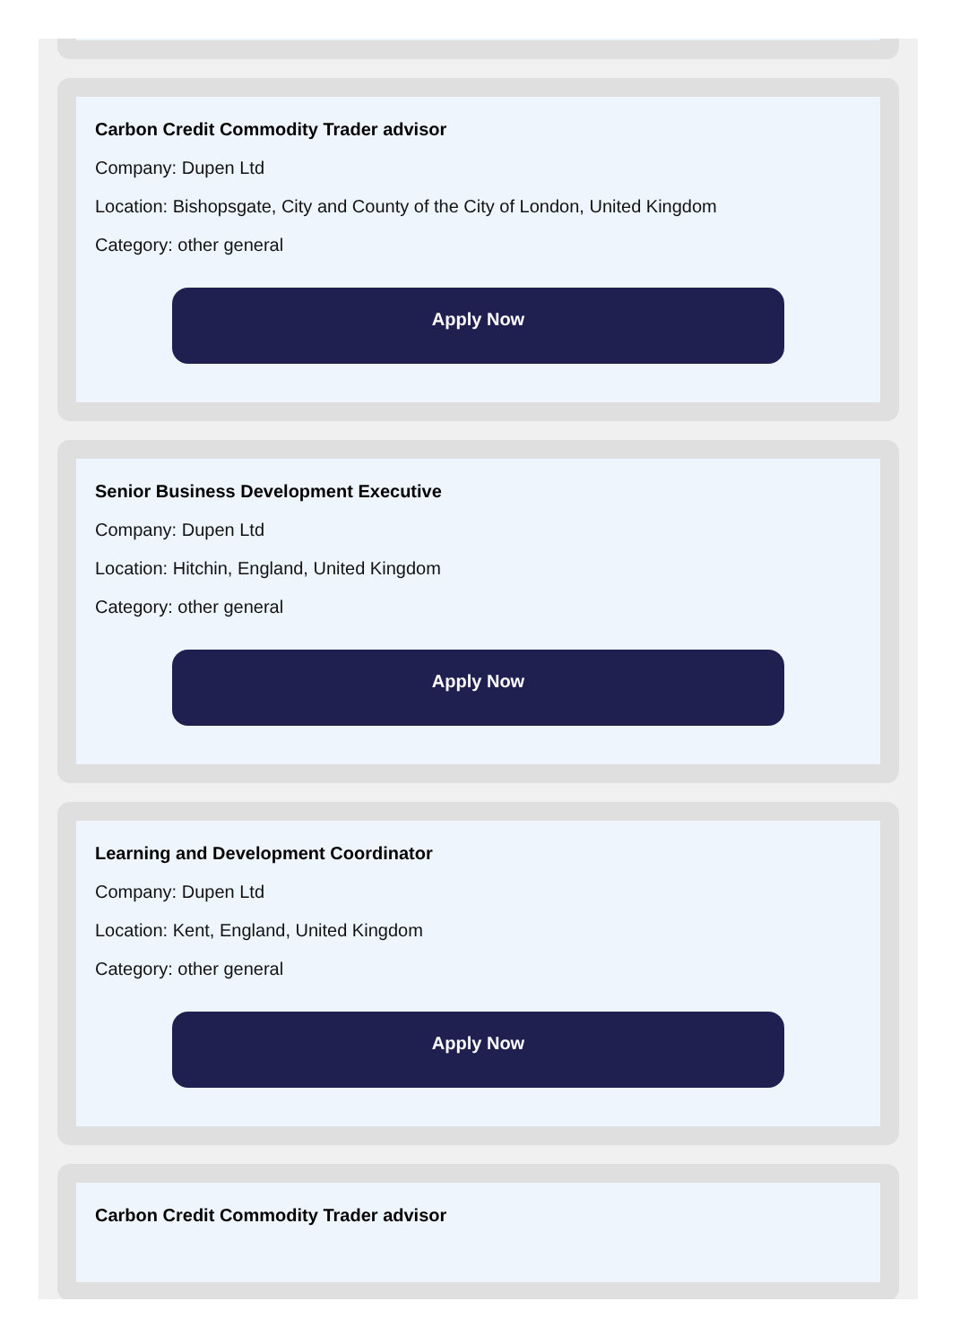Carbon Credit Commodity Trader advisor
Company: Dupen Ltd
Location: Bishopsgate, City and County of the City of London, United Kingdom
Category: other general
Apply Now
Senior Business Development Executive
Company: Dupen Ltd
Location: Hitchin, England, United Kingdom
Category: other general
Apply Now
Learning and Development Coordinator
Company: Dupen Ltd
Location: Kent, England, United Kingdom
Category: other general
Apply Now
Carbon Credit Commodity Trader advisor